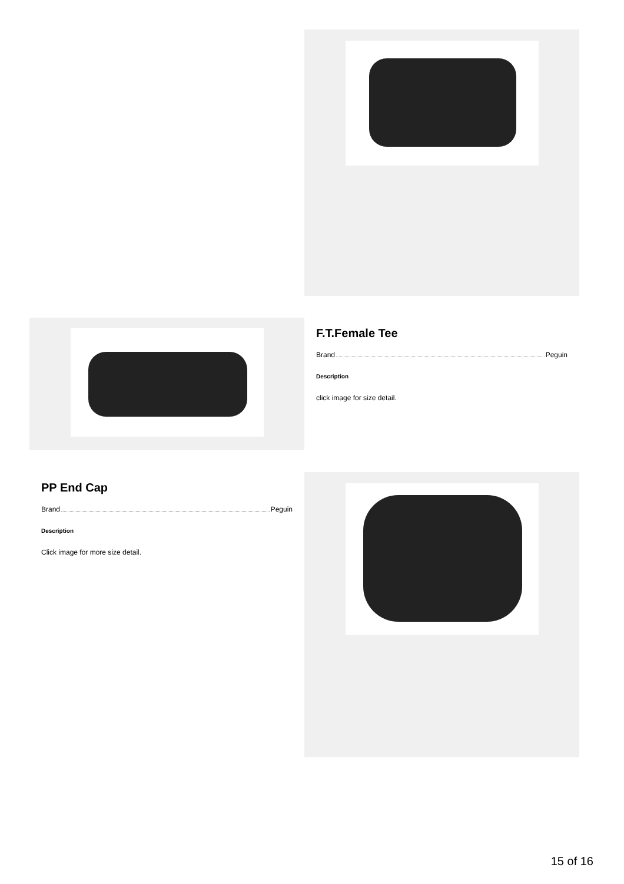F.T.Female Tee
Brand Peguin
Description
click image for size detail.
PP End Cap
Brand Peguin
Description
Click image for more size detail.
15 of 16